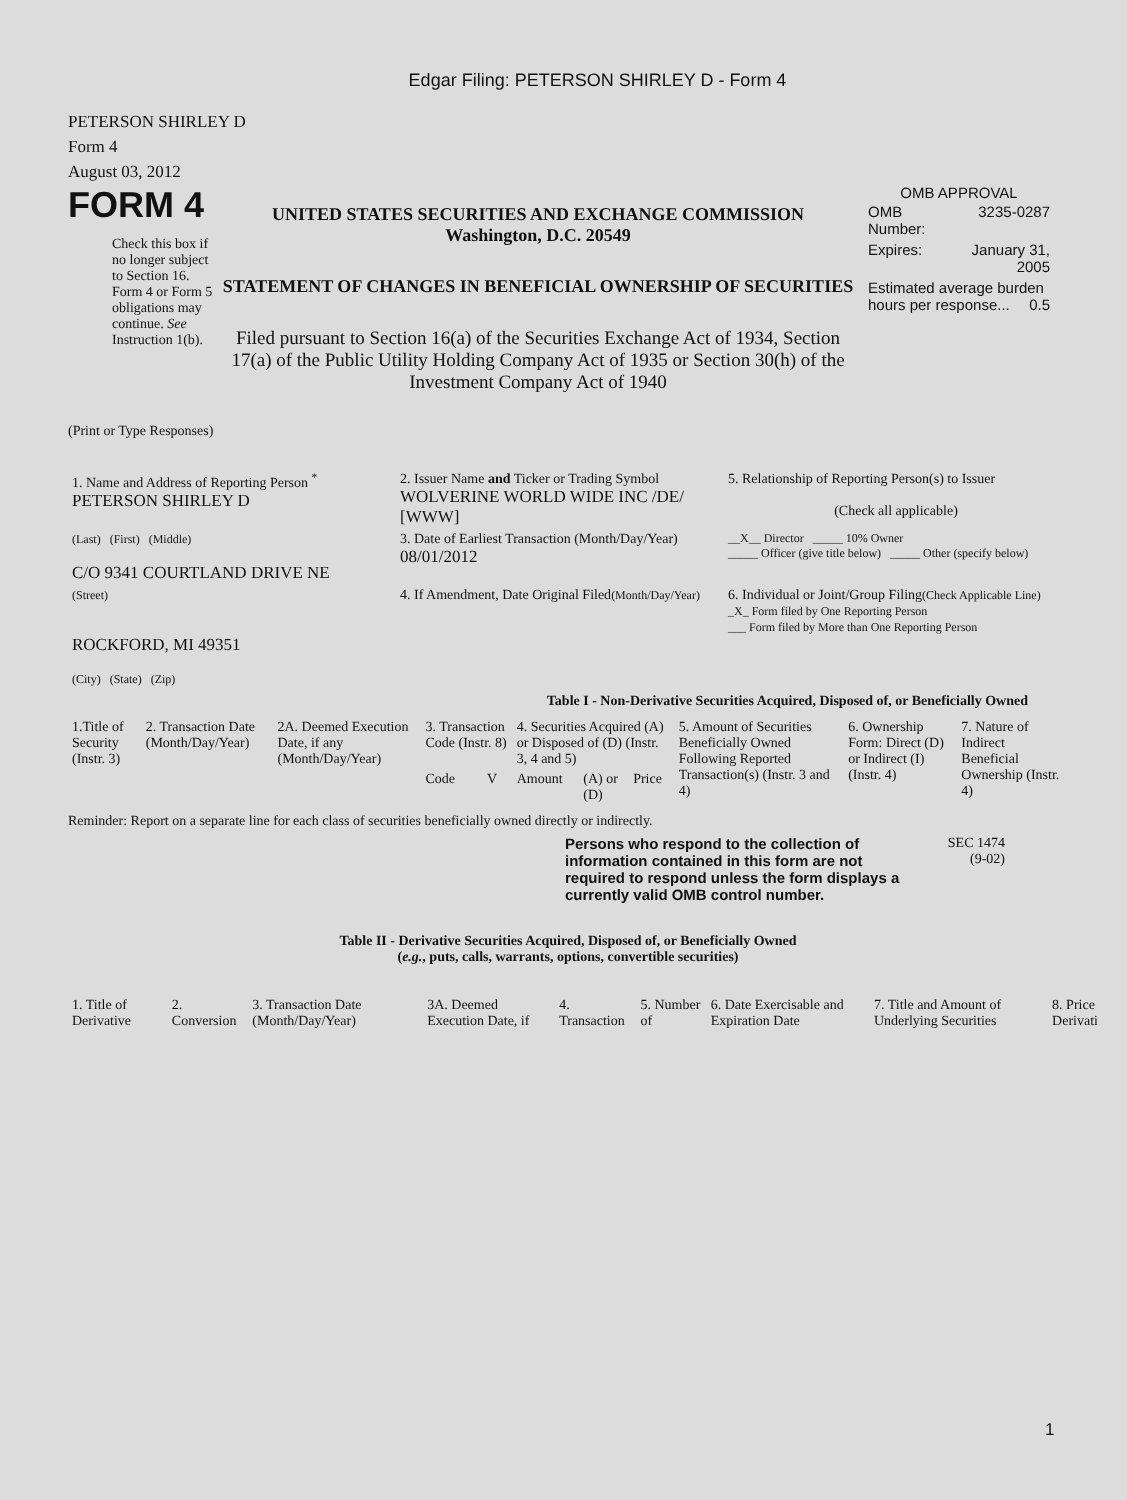Edgar Filing: PETERSON SHIRLEY D - Form 4
PETERSON SHIRLEY D
Form 4
August 03, 2012
FORM 4
Check this box if no longer subject to Section 16. Form 4 or Form 5 obligations may continue. See Instruction 1(b).
UNITED STATES SECURITIES AND EXCHANGE COMMISSION
Washington, D.C. 20549
STATEMENT OF CHANGES IN BENEFICIAL OWNERSHIP OF SECURITIES
Filed pursuant to Section 16(a) of the Securities Exchange Act of 1934, Section 17(a) of the Public Utility Holding Company Act of 1935 or Section 30(h) of the Investment Company Act of 1940
OMB APPROVAL
| OMB Number: | 3235-0287 |
| Expires: | January 31, 2005 |
| Estimated average burden hours per response... 0.5 | |
(Print or Type Responses)
| 1. Name and Address of Reporting Person <sup>*</sup> PETERSON SHIRLEY D | 2. Issuer Name and Ticker or Trading Symbol WOLVERINE WORLD WIDE INC /DE/ [WWW] | 5. Relationship of Reporting Person(s) to Issuer (Check all applicable) |
| (Last) (First) (Middle) C/O 9341 COURTLAND DRIVE NE | 3. Date of Earliest Transaction (Month/Day/Year) 08/01/2012 | __X__ Director _____ 10% Owner _____ Officer (give title below) _____ Other (specify below) |
| (Street) ROCKFORD, MI 49351 (City) (State) (Zip) | 4. If Amendment, Date Original Filed (Month/Day/Year) | 6. Individual or Joint/Group Filing (Check Applicable Line) _X_ Form filed by One Reporting Person ___ Form filed by More than One Reporting Person |
Table I - Non-Derivative Securities Acquired, Disposed of, or Beneficially Owned
| 1.Title of Security (Instr. 3) | 2. Transaction Date (Month/Day/Year) | 2A. Deemed Execution Date, if any (Month/Day/Year) | 3. Transaction Code (Instr. 8) | | 4. Securities Acquired (A) or Disposed of (D) (Instr. 3, 4 and 5) | | | 5. Amount of Securities Beneficially Owned Following Reported Transaction(s) (Instr. 3 and 4) | 6. Ownership Form: Direct (D) or Indirect (I) (Instr. 4) | 7. Nature of Indirect Beneficial Ownership (Instr. 4) |
| --- | --- | --- | --- | --- | --- | --- | --- | --- | --- | --- |
| | | | Code | V | Amount | (A) or (D) | Price | | | |
Reminder: Report on a separate line for each class of securities beneficially owned directly or indirectly.
Persons who respond to the collection of information contained in this form are not required to respond unless the form displays a currently valid OMB control number.
SEC 1474
(9-02)
Table II - Derivative Securities Acquired, Disposed of, or Beneficially Owned
(e.g., puts, calls, warrants, options, convertible securities)
| 1. Title of Derivative | 2. Conversion | 3. Transaction Date (Month/Day/Year) | 3A. Deemed Execution Date, if | 4. Transaction | 5. Number of | 6. Date Exercisable and Expiration Date | 7. Title and Amount of Underlying Securities | 8. Price Derivati |
| --- | --- | --- | --- | --- | --- | --- | --- | --- |
1